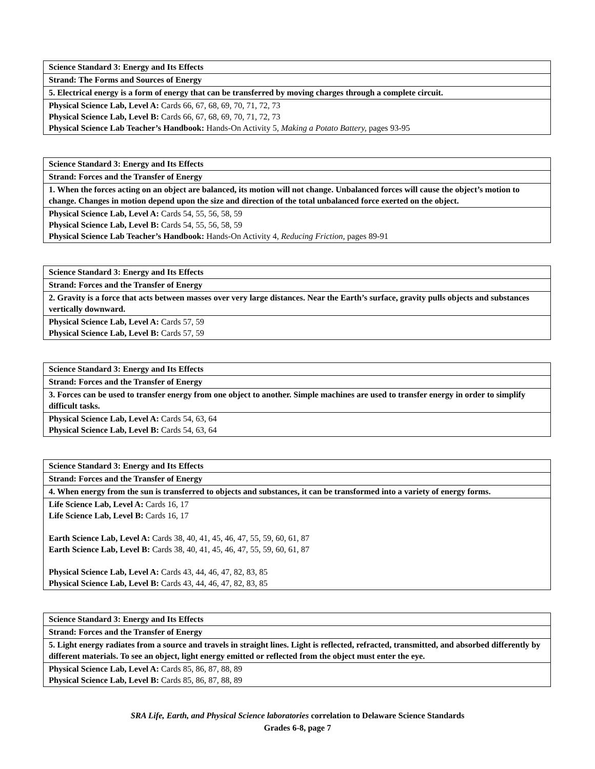| Science Standard 3: Energy and Its Effects |
| Strand: The Forms and Sources of Energy |
| 5. Electrical energy is a form of energy that can be transferred by moving charges through a complete circuit. |
| Physical Science Lab, Level A: Cards 66, 67, 68, 69, 70, 71, 72, 73 Physical Science Lab, Level B: Cards 66, 67, 68, 69, 70, 71, 72, 73 Physical Science Lab Teacher’s Handbook: Hands-On Activity 5, Making a Potato Battery, pages 93-95 |
| Science Standard 3: Energy and Its Effects |
| Strand: Forces and the Transfer of Energy |
| 1. When the forces acting on an object are balanced, its motion will not change. Unbalanced forces will cause the object’s motion to change. Changes in motion depend upon the size and direction of the total unbalanced force exerted on the object. |
| Physical Science Lab, Level A: Cards 54, 55, 56, 58, 59 Physical Science Lab, Level B: Cards 54, 55, 56, 58, 59 Physical Science Lab Teacher’s Handbook: Hands-On Activity 4, Reducing Friction, pages 89-91 |
| Science Standard 3: Energy and Its Effects |
| Strand: Forces and the Transfer of Energy |
| 2. Gravity is a force that acts between masses over very large distances. Near the Earth’s surface, gravity pulls objects and substances vertically downward. |
| Physical Science Lab, Level A: Cards 57, 59 Physical Science Lab, Level B: Cards 57, 59 |
| Science Standard 3: Energy and Its Effects |
| Strand: Forces and the Transfer of Energy |
| 3. Forces can be used to transfer energy from one object to another. Simple machines are used to transfer energy in order to simplify difficult tasks. |
| Physical Science Lab, Level A: Cards 54, 63, 64 Physical Science Lab, Level B: Cards 54, 63, 64 |
| Science Standard 3: Energy and Its Effects |
| Strand: Forces and the Transfer of Energy |
| 4. When energy from the sun is transferred to objects and substances, it can be transformed into a variety of energy forms. |
| Life Science Lab, Level A: Cards 16, 17 Life Science Lab, Level B: Cards 16, 17 Earth Science Lab, Level A: Cards 38, 40, 41, 45, 46, 47, 55, 59, 60, 61, 87 Earth Science Lab, Level B: Cards 38, 40, 41, 45, 46, 47, 55, 59, 60, 61, 87 Physical Science Lab, Level A: Cards 43, 44, 46, 47, 82, 83, 85 Physical Science Lab, Level B: Cards 43, 44, 46, 47, 82, 83, 85 |
| Science Standard 3: Energy and Its Effects |
| Strand: Forces and the Transfer of Energy |
| 5. Light energy radiates from a source and travels in straight lines. Light is reflected, refracted, transmitted, and absorbed differently by different materials. To see an object, light energy emitted or reflected from the object must enter the eye. |
| Physical Science Lab, Level A: Cards 85, 86, 87, 88, 89 Physical Science Lab, Level B: Cards 85, 86, 87, 88, 89 |
SRA Life, Earth, and Physical Science laboratories correlation to Delaware Science Standards
Grades 6-8, page 7